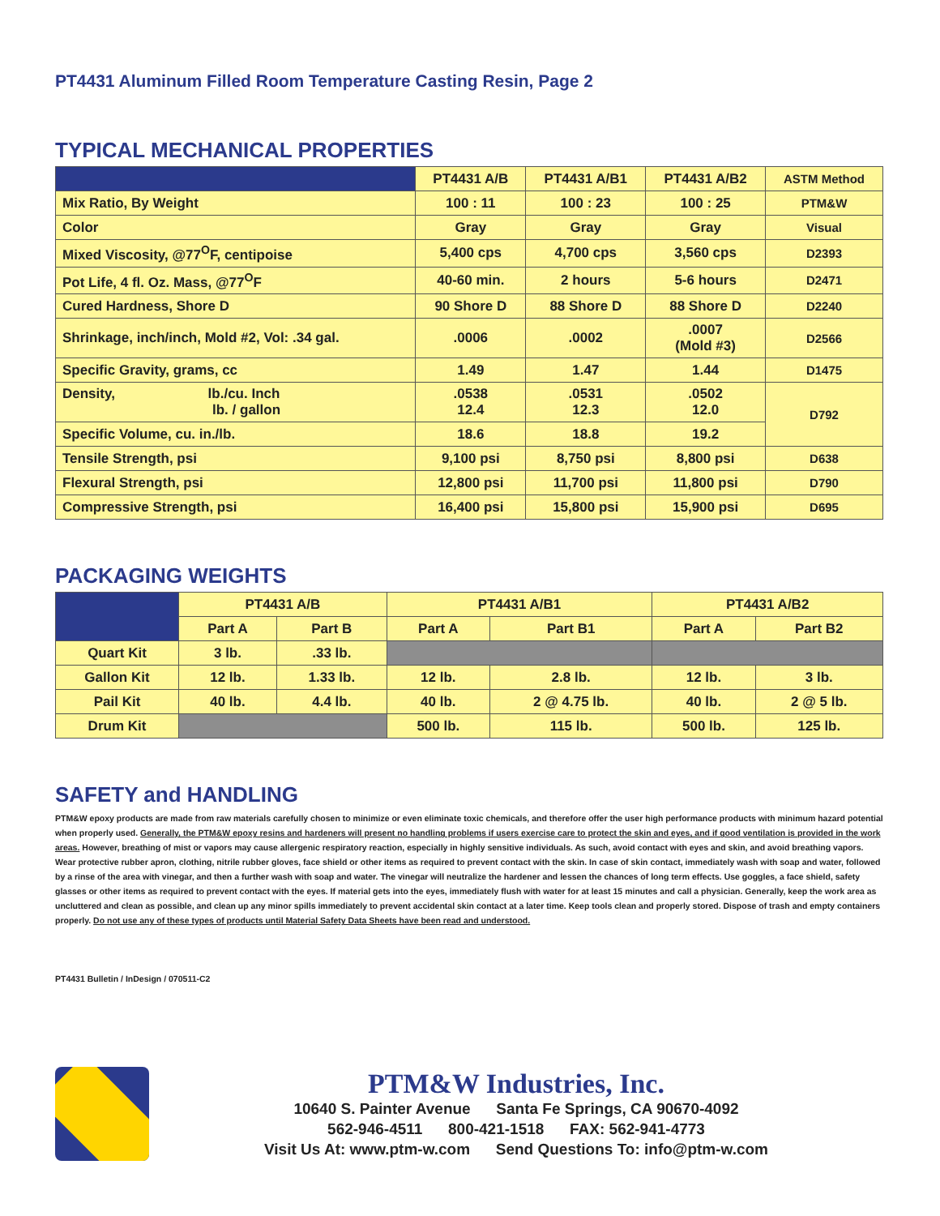PT4431 Aluminum Filled Room Temperature Casting Resin, Page 2
TYPICAL MECHANICAL PROPERTIES
| | PT4431 A/B | PT4431 A/B1 | PT4431 A/B2 | ASTM Method |
| --- | --- | --- | --- | --- |
| Mix Ratio, By Weight | 100 : 11 | 100 : 23 | 100 : 25 | PTM&W |
| Color | Gray | Gray | Gray | Visual |
| Mixed Viscosity, @77<sup>O</sup>F, centipoise | 5,400 cps | 4,700 cps | 3,560 cps | D2393 |
| Pot Life, 4 fl. Oz. Mass, @77<sup>O</sup>F | 40-60 min. | 2 hours | 5-6 hours | D2471 |
| Cured Hardness, Shore D | 90 Shore D | 88 Shore D | 88 Shore D | D2240 |
| Shrinkage, inch/inch, Mold #2, Vol: .34 gal. | .0006 | .0002 | .0007 (Mold #3) | D2566 |
| Specific Gravity, grams, cc | 1.49 | 1.47 | 1.44 | D1475 |
| Density, lb./cu. Inch lb. / gallon | .0538 12.4 | .0531 12.3 | .0502 12.0 | D792 |
| Specific Volume, cu. in./lb. | 18.6 | 18.8 | 19.2 | |
| Tensile Strength, psi | 9,100 psi | 8,750 psi | 8,800 psi | D638 |
| Flexural Strength, psi | 12,800 psi | 11,700 psi | 11,800 psi | D790 |
| Compressive Strength, psi | 16,400 psi | 15,800 psi | 15,900 psi | D695 |
PACKAGING WEIGHTS
| | PT4431 A/B | | PT4431 A/B1 | | PT4431 A/B2 | |
| --- | --- | --- | --- | --- | --- | --- |
| | Part A | Part B | Part A | Part B1 | Part A | Part B2 |
| Quart Kit | 3 lb. | .33 lb. | | | | |
| Gallon Kit | 12 lb. | 1.33 lb. | 12 lb. | 2.8 lb. | 12 lb. | 3 lb. |
| Pail Kit | 40 lb. | 4.4 lb. | 40 lb. | 2 @ 4.75 lb. | 40 lb. | 2 @ 5 lb. |
| Drum Kit | | | 500 lb. | 115 lb. | 500 lb. | 125 lb. |
SAFETY and HANDLING
PTM&W epoxy products are made from raw materials carefully chosen to minimize or even eliminate toxic chemicals, and therefore offer the user high performance products with minimum hazard potential when properly used. Generally, the PTM&W epoxy resins and hardeners will present no handling problems if users exercise care to protect the skin and eyes, and if good ventilation is provided in the work areas. However, breathing of mist or vapors may cause allergenic respiratory reaction, especially in highly sensitive individuals. As such, avoid contact with eyes and skin, and avoid breathing vapors. Wear protective rubber apron, clothing, nitrile rubber gloves, face shield or other items as required to prevent contact with the skin. In case of skin contact, immediately wash with soap and water, followed by a rinse of the area with vinegar, and then a further wash with soap and water. The vinegar will neutralize the hardener and lessen the chances of long term effects. Use goggles, a face shield, safety glasses or other items as required to prevent contact with the eyes. If material gets into the eyes, immediately flush with water for at least 15 minutes and call a physician. Generally, keep the work area as uncluttered and clean as possible, and clean up any minor spills immediately to prevent accidental skin contact at a later time. Keep tools clean and properly stored. Dispose of trash and empty containers properly. Do not use any of these types of products until Material Safety Data Sheets have been read and understood.
PT4431 Bulletin / InDesign / 070511-C2
PTM&W Industries, Inc.
10640 S. Painter Avenue Santa Fe Springs, CA 90670-4092
562-946-4511 800-421-1518 FAX: 562-941-4773
Visit Us At: www.ptm-w.com Send Questions To: info@ptm-w.com